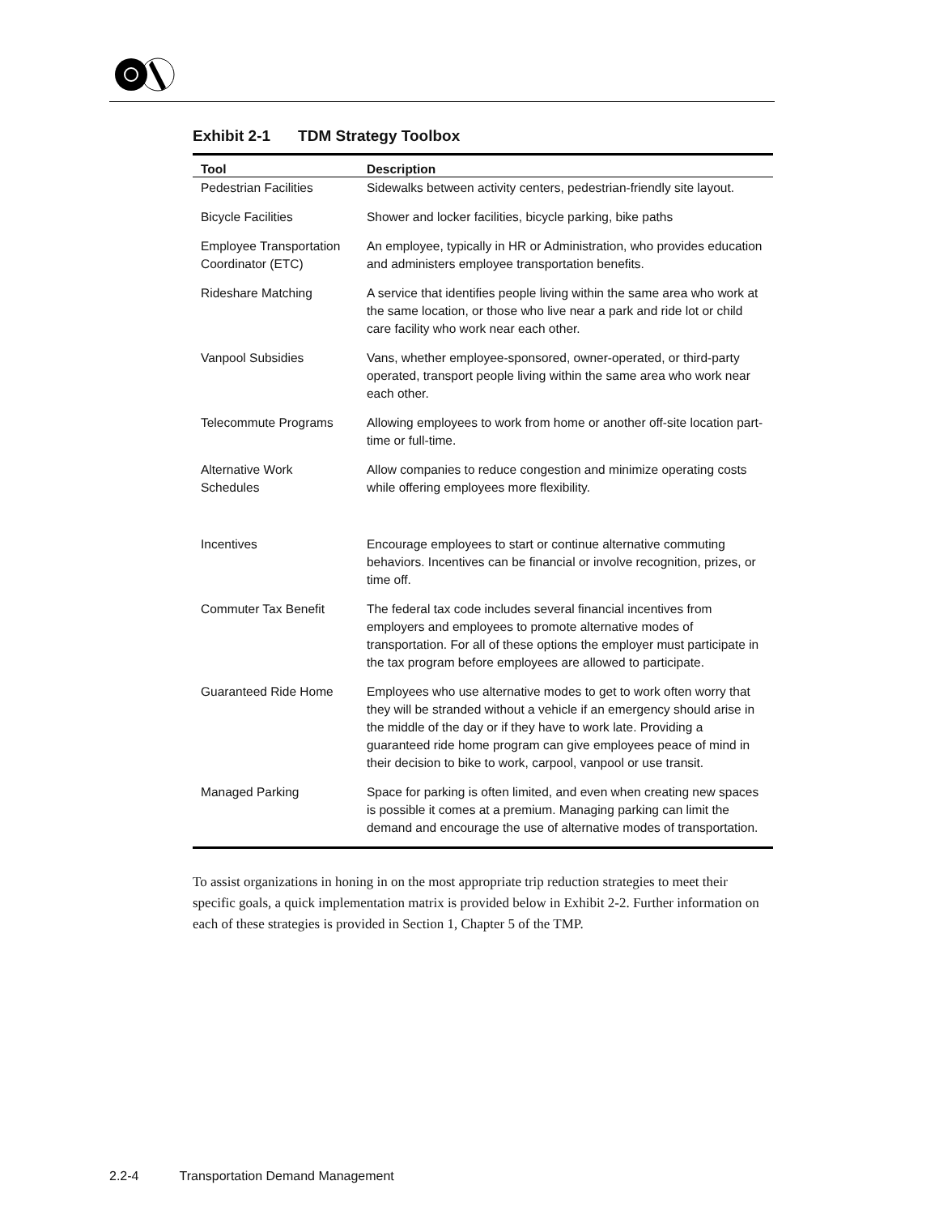Exhibit 2-1 TDM Strategy Toolbox
| Tool | Description |
| --- | --- |
| Pedestrian Facilities | Sidewalks between activity centers, pedestrian-friendly site layout. |
| Bicycle Facilities | Shower and locker facilities, bicycle parking, bike paths |
| Employee Transportation Coordinator (ETC) | An employee, typically in HR or Administration, who provides education and administers employee transportation benefits. |
| Rideshare Matching | A service that identifies people living within the same area who work at the same location, or those who live near a park and ride lot or child care facility who work near each other. |
| Vanpool Subsidies | Vans, whether employee-sponsored, owner-operated, or third-party operated, transport people living within the same area who work near each other. |
| Telecommute Programs | Allowing employees to work from home or another off-site location part-time or full-time. |
| Alternative Work Schedules | Allow companies to reduce congestion and minimize operating costs while offering employees more flexibility. |
| Incentives | Encourage employees to start or continue alternative commuting behaviors. Incentives can be financial or involve recognition, prizes, or time off. |
| Commuter Tax Benefit | The federal tax code includes several financial incentives from employers and employees to promote alternative modes of transportation. For all of these options the employer must participate in the tax program before employees are allowed to participate. |
| Guaranteed Ride Home | Employees who use alternative modes to get to work often worry that they will be stranded without a vehicle if an emergency should arise in the middle of the day or if they have to work late. Providing a guaranteed ride home program can give employees peace of mind in their decision to bike to work, carpool, vanpool or use transit. |
| Managed Parking | Space for parking is often limited, and even when creating new spaces is possible it comes at a premium. Managing parking can limit the demand and encourage the use of alternative modes of transportation. |
To assist organizations in honing in on the most appropriate trip reduction strategies to meet their specific goals, a quick implementation matrix is provided below in Exhibit 2-2. Further information on each of these strategies is provided in Section 1, Chapter 5 of the TMP.
2.2-4 Transportation Demand Management